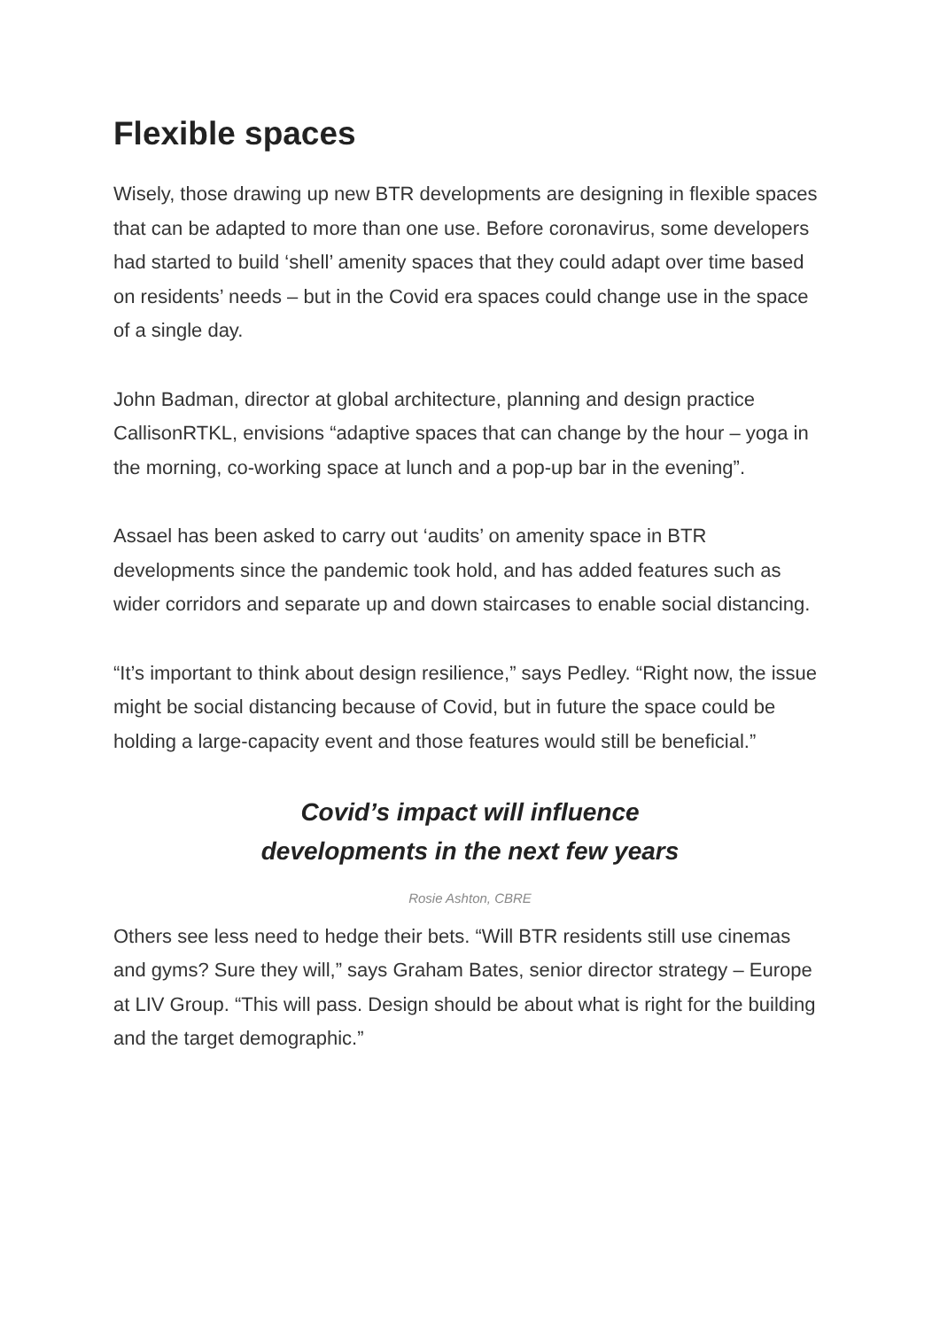Flexible spaces
Wisely, those drawing up new BTR developments are designing in flexible spaces that can be adapted to more than one use. Before coronavirus, some developers had started to build ‘shell’ amenity spaces that they could adapt over time based on residents’ needs – but in the Covid era spaces could change use in the space of a single day.
John Badman, director at global architecture, planning and design practice CallisonRTKL, envisions “adaptive spaces that can change by the hour – yoga in the morning, co-working space at lunch and a pop-up bar in the evening”.
Assael has been asked to carry out ‘audits’ on amenity space in BTR developments since the pandemic took hold, and has added features such as wider corridors and separate up and down staircases to enable social distancing.
“It’s important to think about design resilience,” says Pedley. “Right now, the issue might be social distancing because of Covid, but in future the space could be holding a large-capacity event and those features would still be beneficial.”
Covid’s impact will influence
developments in the next few years
Rosie Ashton, CBRE
Others see less need to hedge their bets. “Will BTR residents still use cinemas and gyms? Sure they will,” says Graham Bates, senior director strategy – Europe at LIV Group. “This will pass. Design should be about what is right for the building and the target demographic.”